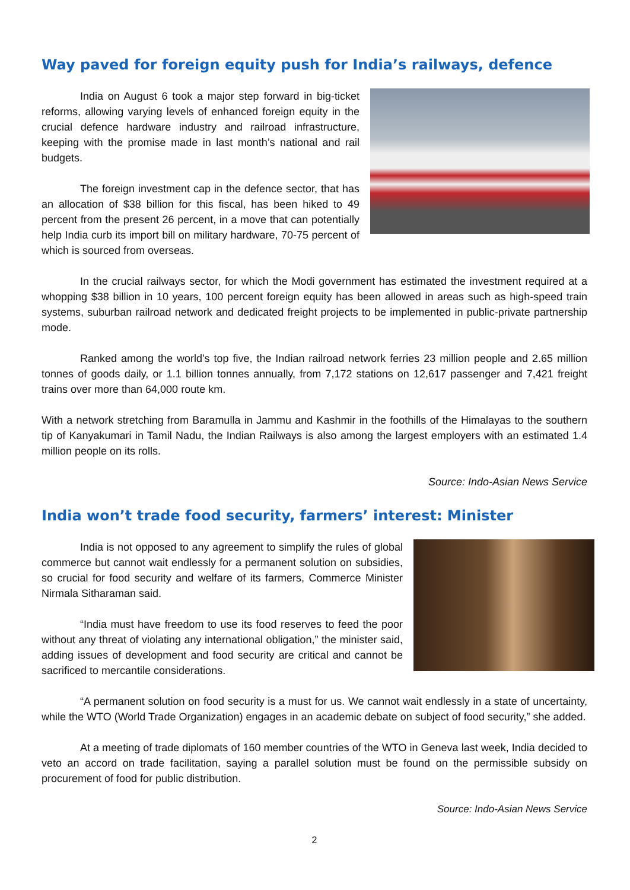Way paved for foreign equity push for India’s railways, defence
India on August 6 took a major step forward in big-ticket reforms, allowing varying levels of enhanced foreign equity in the crucial defence hardware industry and railroad infrastructure, keeping with the promise made in last month’s national and rail budgets.
The foreign investment cap in the defence sector, that has an allocation of $38 billion for this fiscal, has been hiked to 49 percent from the present 26 percent, in a move that can potentially help India curb its import bill on military hardware, 70-75 percent of which is sourced from overseas.
In the crucial railways sector, for which the Modi government has estimated the investment required at a whopping $38 billion in 10 years, 100 percent foreign equity has been allowed in areas such as high-speed train systems, suburban railroad network and dedicated freight projects to be implemented in public-private partnership mode.
Ranked among the world’s top five, the Indian railroad network ferries 23 million people and 2.65 million tonnes of goods daily, or 1.1 billion tonnes annually, from 7,172 stations on 12,617 passenger and 7,421 freight trains over more than 64,000 route km.
With a network stretching from Baramulla in Jammu and Kashmir in the foothills of the Himalayas to the southern tip of Kanyakumari in Tamil Nadu, the Indian Railways is also among the largest employers with an estimated 1.4 million people on its rolls.
Source: Indo-Asian News Service
India won’t trade food security, farmers’ interest: Minister
India is not opposed to any agreement to simplify the rules of global commerce but cannot wait endlessly for a permanent solution on subsidies, so crucial for food security and welfare of its farmers, Commerce Minister Nirmala Sitharaman said.
“India must have freedom to use its food reserves to feed the poor without any threat of violating any international obligation,” the minister said, adding issues of development and food security are critical and cannot be sacrificed to mercantile considerations.
“A permanent solution on food security is a must for us. We cannot wait endlessly in a state of uncertainty, while the WTO (World Trade Organization) engages in an academic debate on subject of food security,” she added.
At a meeting of trade diplomats of 160 member countries of the WTO in Geneva last week, India decided to veto an accord on trade facilitation, saying a parallel solution must be found on the permissible subsidy on procurement of food for public distribution.
Source: Indo-Asian News Service
2